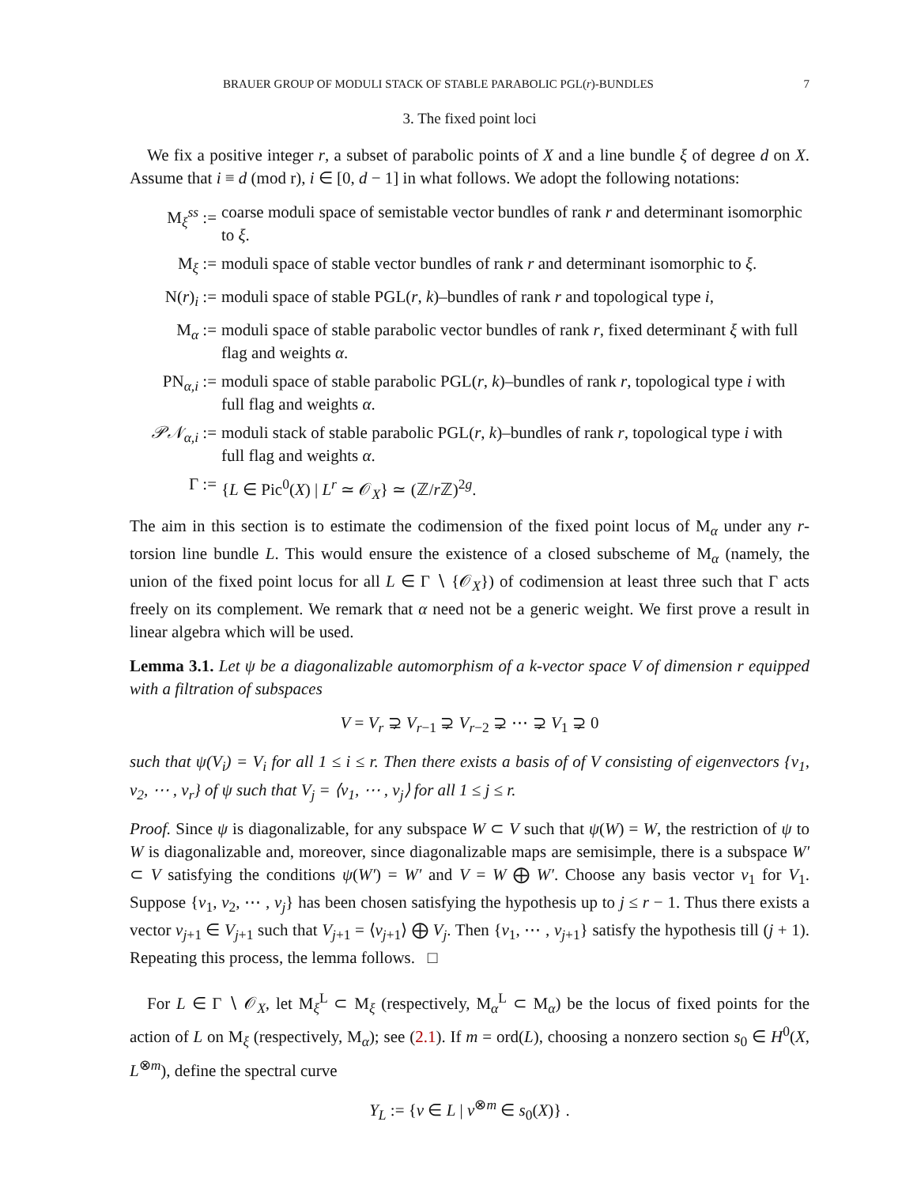BRAUER GROUP OF MODULI STACK OF STABLE PARABOLIC PGL(r)-BUNDLES 7
3. The fixed point loci
We fix a positive integer r, a subset of parabolic points of X and a line bundle ξ of degree d on X. Assume that i ≡ d (mod r), i ∈ [0, d − 1] in what follows. We adopt the following notations:
M<sub>ξ</sub><sup>ss</sup> := coarse moduli space of semistable vector bundles of rank r and determinant isomorphic to ξ.
M<sub>ξ</sub> := moduli space of stable vector bundles of rank r and determinant isomorphic to ξ.
N(r)<sub>i</sub> := moduli space of stable PGL(r, k)–bundles of rank r and topological type i,
M<sub>α</sub> := moduli space of stable parabolic vector bundles of rank r, fixed determinant ξ with full flag and weights α.
PN<sub>α,i</sub> := moduli space of stable parabolic PGL(r, k)–bundles of rank r, topological type i with full flag and weights α.
𝒫𝒩<sub>α,i</sub> := moduli stack of stable parabolic PGL(r, k)–bundles of rank r, topological type i with full flag and weights α.
Γ := {L ∈ Pic<sup>0</sup>(X) | L<sup>r</sup> ≃ 𝒪<sub>X</sub>} ≃ (ℤ/r ℤ)<sup>2g</sup>.
The aim in this section is to estimate the codimension of the fixed point locus of M<sub>α</sub> under any r-torsion line bundle L. This would ensure the existence of a closed subscheme of M<sub>α</sub> (namely, the union of the fixed point locus for all L ∈ Γ ∖ {𝒪<sub>X</sub>}) of codimension at least three such that Γ acts freely on its complement. We remark that α need not be a generic weight. We first prove a result in linear algebra which will be used.
Lemma 3.1. Let ψ be a diagonalizable automorphism of a k-vector space V of dimension r equipped with a filtration of subspaces
V = V<sub>r</sub> ⊋ V<sub>r−1</sub> ⊋ V<sub>r−2</sub> ⊋ ⋯ ⊋ V<sub>1</sub> ⊋ 0
such that ψ(V<sub>i</sub>) = V<sub>i</sub> for all 1 ≤ i ≤ r. Then there exists a basis of of V consisting of eigenvectors {v<sub>1</sub>, v<sub>2</sub>, ⋯ , v<sub>r</sub>} of ψ such that V<sub>j</sub> = ⟨v<sub>1</sub>, ⋯ , v<sub>j</sub>⟩ for all 1 ≤ j ≤ r.
Proof. Since ψ is diagonalizable, for any subspace W ⊂ V such that ψ(W) = W, the restriction of ψ to W is diagonalizable and, moreover, since diagonalizable maps are semisimple, there is a subspace W′ ⊂ V satisfying the conditions ψ(W′) = W′ and V = W ⨁ W′. Choose any basis vector v<sub>1</sub> for V<sub>1</sub>. Suppose {v<sub>1</sub>, v<sub>2</sub>, ⋯ , v<sub>j</sub>} has been chosen satisfying the hypothesis up to j ≤ r − 1. Thus there exists a vector v<sub>j+1</sub> ∈ V<sub>j+1</sub> such that V<sub>j+1</sub> = ⟨v<sub>j+1</sub>⟩ ⨁ V<sub>j</sub>. Then {v<sub>1</sub>, ⋯ , v<sub>j+1</sub>} satisfy the hypothesis till (j + 1). Repeating this process, the lemma follows. □
For L ∈ Γ ∖ 𝒪<sub>X</sub>, let M<sub>ξ</sub><sup>L</sup> ⊂ M<sub>ξ</sub> (respectively, M<sub>α</sub><sup>L</sup> ⊂ M<sub>α</sub>) be the locus of fixed points for the action of L on M<sub>ξ</sub> (respectively, M<sub>α</sub>); see (2.1). If m = ord(L), choosing a nonzero section s<sub>0</sub> ∈ H<sup>0</sup>(X, L<sup>⊗m</sup>), define the spectral curve
Y<sub>L</sub> := {v ∈ L | v<sup>⊗m</sup> ∈ s<sub>0</sub>(X)} .